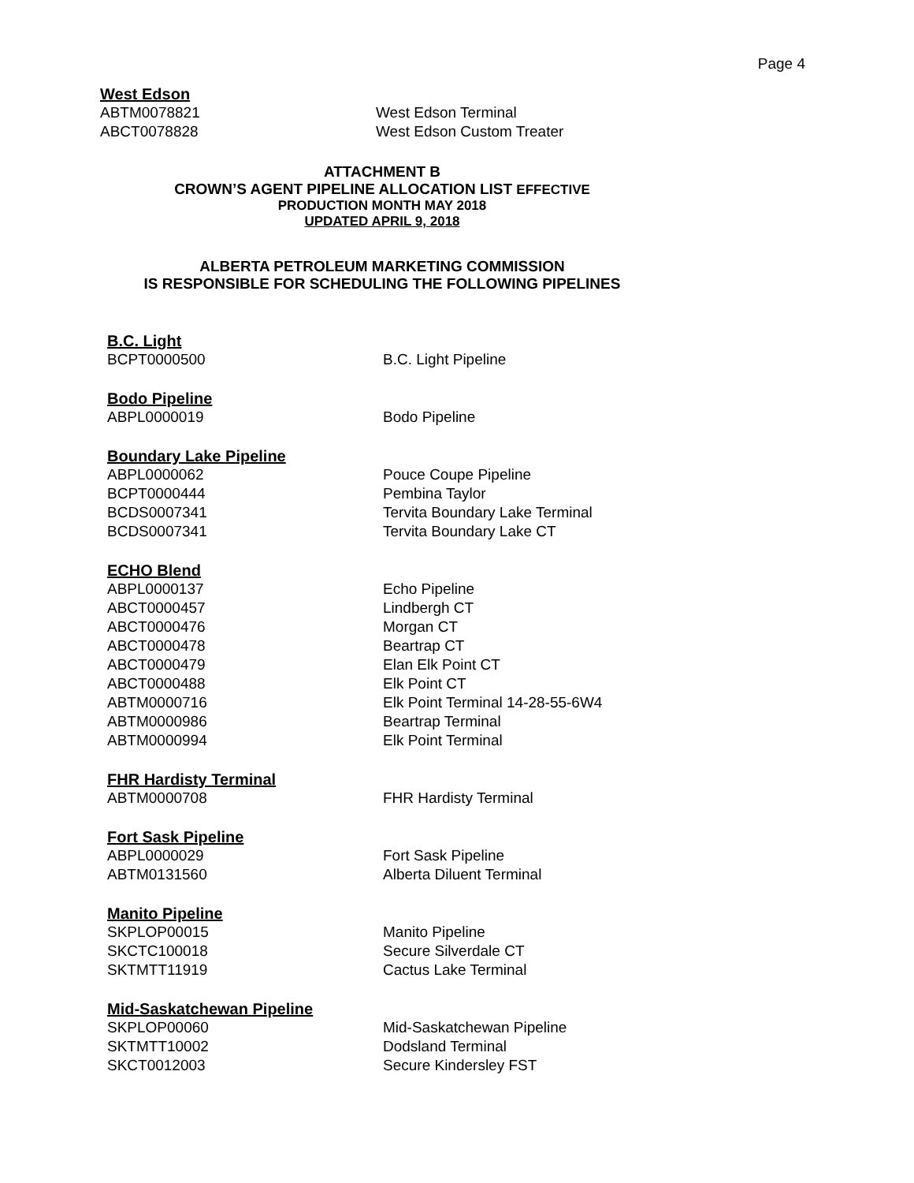Page 4
West Edson
| ABTM0078821 | West Edson Terminal |
| ABCT0078828 | West Edson Custom Treater |
ATTACHMENT B
CROWN’S AGENT PIPELINE ALLOCATION LIST EFFECTIVE
PRODUCTION MONTH MAY 2018
UPDATED APRIL 9, 2018
ALBERTA PETROLEUM MARKETING COMMISSION
IS RESPONSIBLE FOR SCHEDULING THE FOLLOWING PIPELINES
B.C. Light
| BCPT0000500 | B.C. Light Pipeline |
Bodo Pipeline
| ABPL0000019 | Bodo Pipeline |
Boundary Lake Pipeline
| ABPL0000062 | Pouce Coupe Pipeline |
| BCPT0000444 | Pembina Taylor |
| BCDS0007341 | Tervita Boundary Lake Terminal |
| BCDS0007341 | Tervita Boundary Lake CT |
ECHO Blend
| ABPL0000137 | Echo Pipeline |
| ABCT0000457 | Lindbergh CT |
| ABCT0000476 | Morgan CT |
| ABCT0000478 | Beartrap CT |
| ABCT0000479 | Elan Elk Point CT |
| ABCT0000488 | Elk Point CT |
| ABTM0000716 | Elk Point Terminal 14-28-55-6W4 |
| ABTM0000986 | Beartrap Terminal |
| ABTM0000994 | Elk Point Terminal |
FHR Hardisty Terminal
| ABTM0000708 | FHR Hardisty Terminal |
Fort Sask Pipeline
| ABPL0000029 | Fort Sask Pipeline |
| ABTM0131560 | Alberta Diluent Terminal |
Manito Pipeline
| SKPLOP00015 | Manito Pipeline |
| SKCTC100018 | Secure Silverdale CT |
| SKTMTT11919 | Cactus Lake Terminal |
Mid-Saskatchewan Pipeline
| SKPLOP00060 | Mid-Saskatchewan Pipeline |
| SKTMTT10002 | Dodsland Terminal |
| SKCT0012003 | Secure Kindersley FST |